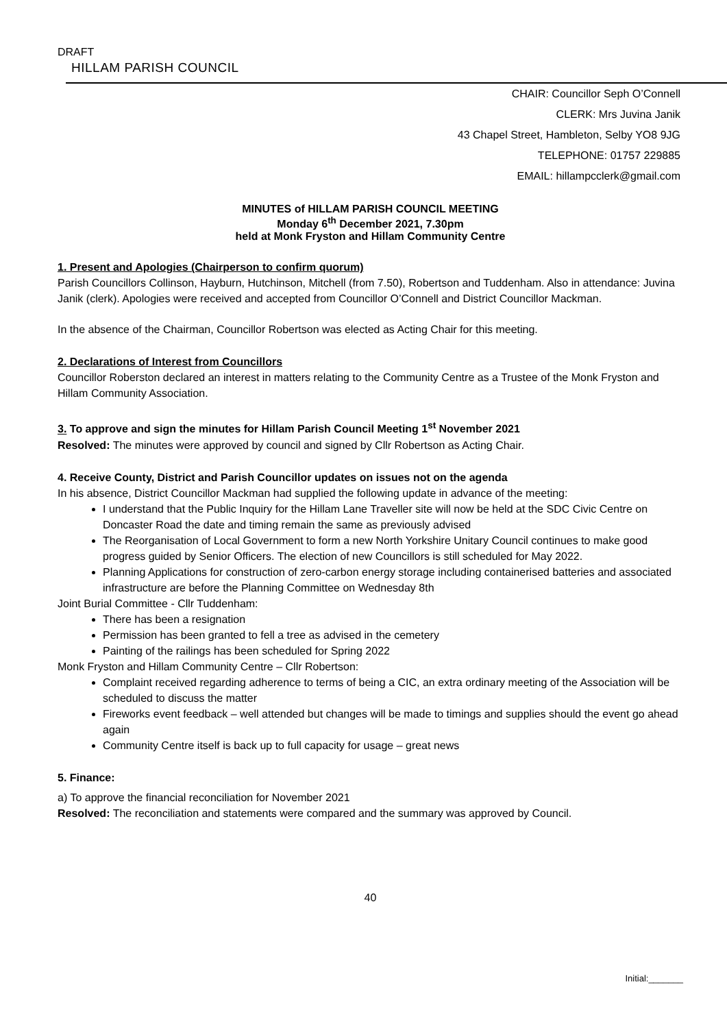DRAFT
HILLAM PARISH COUNCIL
CHAIR: Councillor Seph O’Connell
CLERK: Mrs Juvina Janik
43 Chapel Street, Hambleton, Selby YO8 9JG
TELEPHONE: 01757 229885
EMAIL: hillampcclerk@gmail.com
MINUTES of HILLAM PARISH COUNCIL MEETING
Monday 6<sup>th</sup> December 2021, 7.30pm
held at Monk Fryston and Hillam Community Centre
1. Present and Apologies (Chairperson to confirm quorum)
Parish Councillors Collinson, Hayburn, Hutchinson, Mitchell (from 7.50), Robertson and Tuddenham. Also in attendance: Juvina Janik (clerk). Apologies were received and accepted from Councillor O’Connell and District Councillor Mackman.
In the absence of the Chairman, Councillor Robertson was elected as Acting Chair for this meeting.
2. Declarations of Interest from Councillors
Councillor Roberston declared an interest in matters relating to the Community Centre as a Trustee of the Monk Fryston and Hillam Community Association.
3. To approve and sign the minutes for Hillam Parish Council Meeting 1<sup>st</sup> November 2021
Resolved: The minutes were approved by council and signed by Cllr Robertson as Acting Chair.
4. Receive County, District and Parish Councillor updates on issues not on the agenda
In his absence, District Councillor Mackman had supplied the following update in advance of the meeting:
I understand that the Public Inquiry for the Hillam Lane Traveller site will now be held at the SDC Civic Centre on Doncaster Road the date and timing remain the same as previously advised
The Reorganisation of Local Government to form a new North Yorkshire Unitary Council continues to make good progress guided by Senior Officers. The election of new Councillors is still scheduled for May 2022.
Planning Applications for construction of zero-carbon energy storage including containerised batteries and associated infrastructure are before the Planning Committee on Wednesday 8th
Joint Burial Committee - Cllr Tuddenham:
There has been a resignation
Permission has been granted to fell a tree as advised in the cemetery
Painting of the railings has been scheduled for Spring 2022
Monk Fryston and Hillam Community Centre – Cllr Robertson:
Complaint received regarding adherence to terms of being a CIC, an extra ordinary meeting of the Association will be scheduled to discuss the matter
Fireworks event feedback – well attended but changes will be made to timings and supplies should the event go ahead again
Community Centre itself is back up to full capacity for usage – great news
5. Finance:
a) To approve the financial reconciliation for November 2021
Resolved: The reconciliation and statements were compared and the summary was approved by Council.
40
Initial:_______